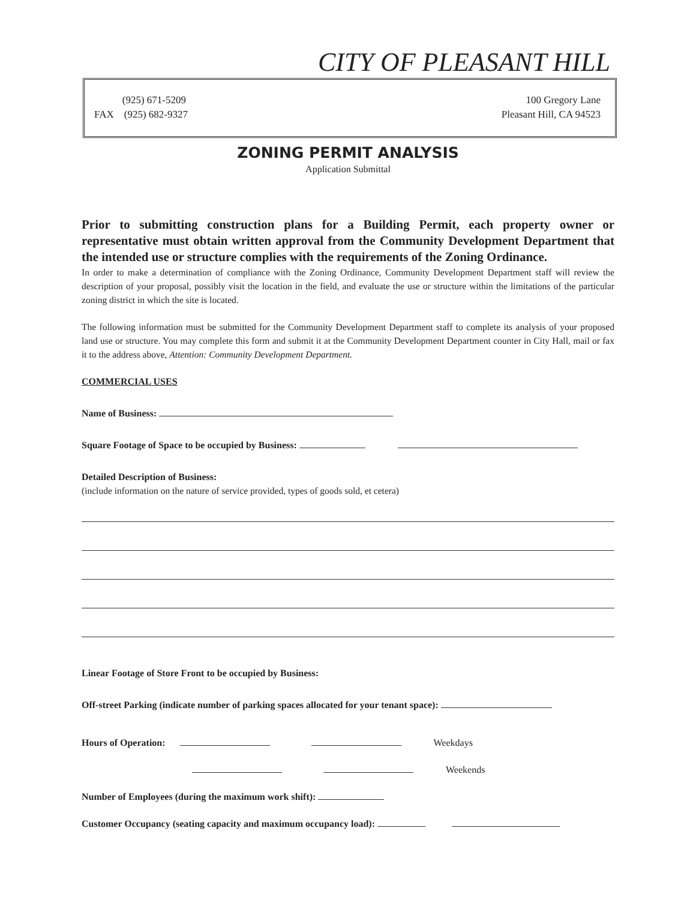CITY OF PLEASANT HILL
(925) 671-5209
FAX (925) 682-9327
100 Gregory Lane
Pleasant Hill, CA 94523
ZONING PERMIT ANALYSIS
Application Submittal
Prior to submitting construction plans for a Building Permit, each property owner or representative must obtain written approval from the Community Development Department that the intended use or structure complies with the requirements of the Zoning Ordinance.
In order to make a determination of compliance with the Zoning Ordinance, Community Development Department staff will review the description of your proposal, possibly visit the location in the field, and evaluate the use or structure within the limitations of the particular zoning district in which the site is located.
The following information must be submitted for the Community Development Department staff to complete its analysis of your proposed land use or structure. You may complete this form and submit it at the Community Development Department counter in City Hall, mail or fax it to the address above, Attention: Community Development Department.
COMMERCIAL USES
Name of Business:
Square Footage of Space to be occupied by Business:
Detailed Description of Business:
(include information on the nature of service provided, types of goods sold, et cetera)
Linear Footage of Store Front to be occupied by Business:
Off-street Parking (indicate number of parking spaces allocated for your tenant space):
Hours of Operation: Weekdays
Weekends
Number of Employees (during the maximum work shift):
Customer Occupancy (seating capacity and maximum occupancy load):